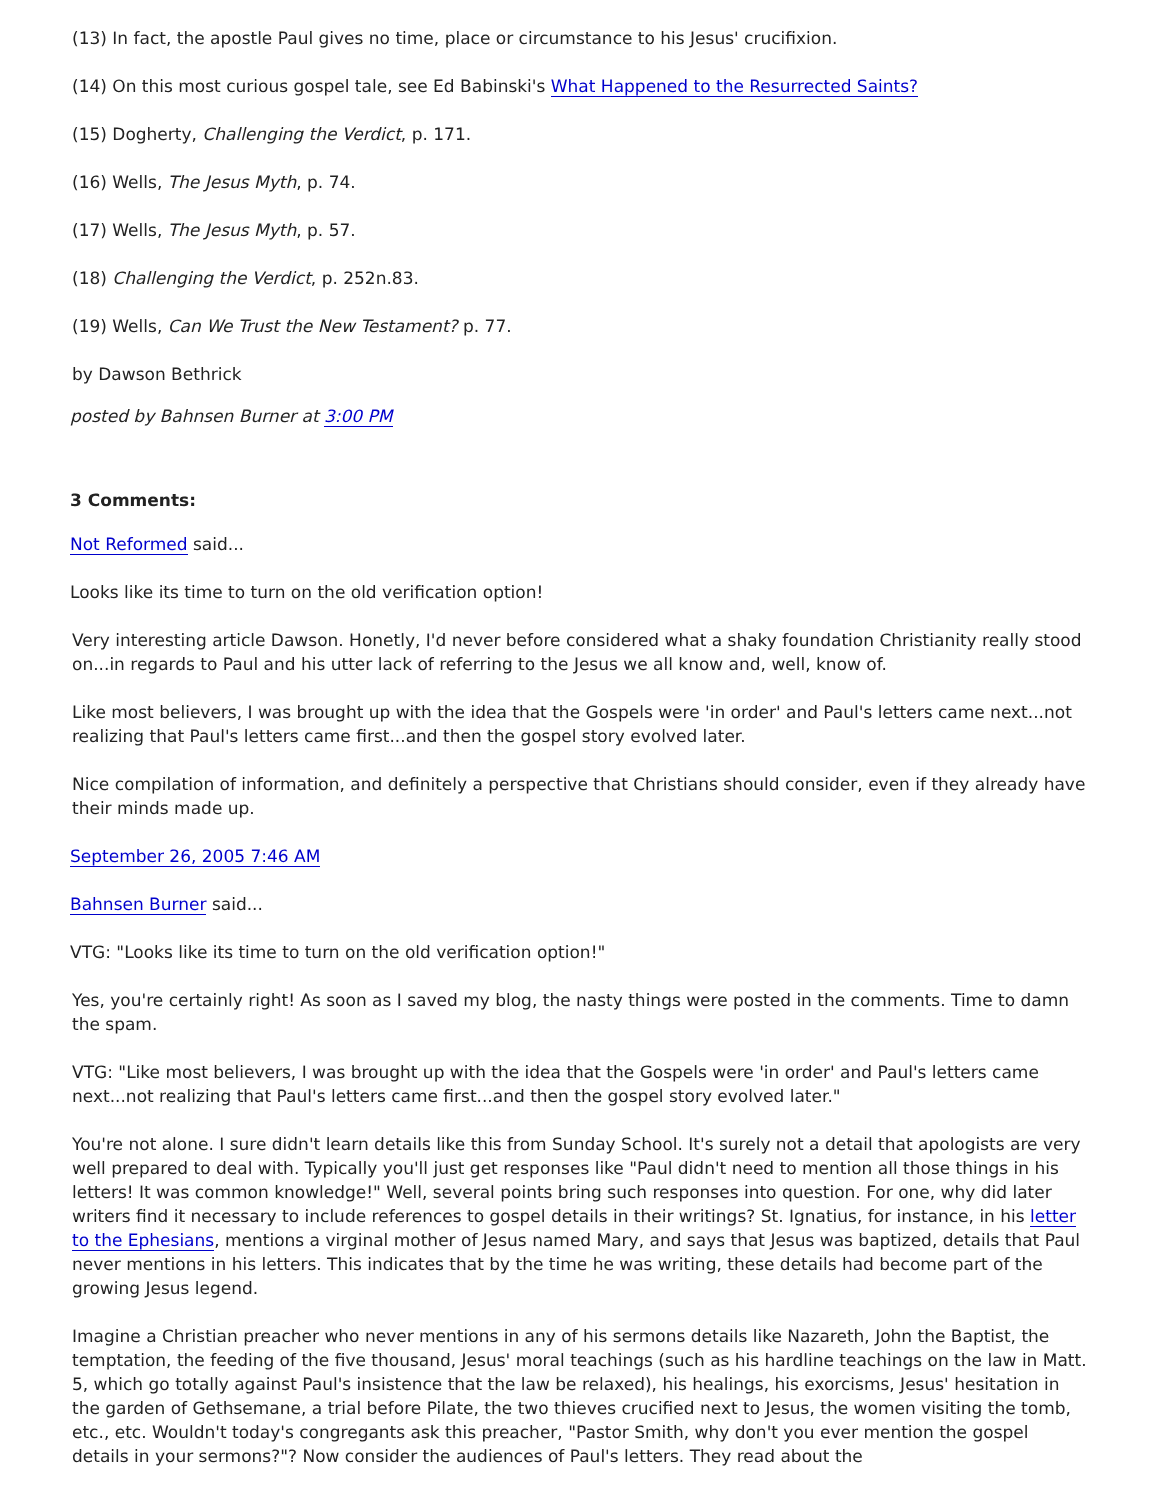(13) In fact, the apostle Paul gives no time, place or circumstance to his Jesus' crucifixion.
(14) On this most curious gospel tale, see Ed Babinski's What Happened to the Resurrected Saints?
(15) Dogherty, Challenging the Verdict, p. 171.
(16) Wells, The Jesus Myth, p. 74.
(17) Wells, The Jesus Myth, p. 57.
(18) Challenging the Verdict, p. 252n.83.
(19) Wells, Can We Trust the New Testament? p. 77.
by Dawson Bethrick
posted by Bahnsen Burner at 3:00 PM
3 Comments:
Not Reformed said...
Looks like its time to turn on the old verification option!
Very interesting article Dawson. Honetly, I'd never before considered what a shaky foundation Christianity really stood on...in regards to Paul and his utter lack of referring to the Jesus we all know and, well, know of.
Like most believers, I was brought up with the idea that the Gospels were 'in order' and Paul's letters came next...not realizing that Paul's letters came first...and then the gospel story evolved later.
Nice compilation of information, and definitely a perspective that Christians should consider, even if they already have their minds made up.
September 26, 2005 7:46 AM
Bahnsen Burner said...
VTG: "Looks like its time to turn on the old verification option!"
Yes, you're certainly right! As soon as I saved my blog, the nasty things were posted in the comments. Time to damn the spam.
VTG: "Like most believers, I was brought up with the idea that the Gospels were 'in order' and Paul's letters came next...not realizing that Paul's letters came first...and then the gospel story evolved later."
You're not alone. I sure didn't learn details like this from Sunday School. It's surely not a detail that apologists are very well prepared to deal with. Typically you'll just get responses like "Paul didn't need to mention all those things in his letters! It was common knowledge!" Well, several points bring such responses into question. For one, why did later writers find it necessary to include references to gospel details in their writings? St. Ignatius, for instance, in his letter to the Ephesians, mentions a virginal mother of Jesus named Mary, and says that Jesus was baptized, details that Paul never mentions in his letters. This indicates that by the time he was writing, these details had become part of the growing Jesus legend.
Imagine a Christian preacher who never mentions in any of his sermons details like Nazareth, John the Baptist, the temptation, the feeding of the five thousand, Jesus' moral teachings (such as his hardline teachings on the law in Matt. 5, which go totally against Paul's insistence that the law be relaxed), his healings, his exorcisms, Jesus' hesitation in the garden of Gethsemane, a trial before Pilate, the two thieves crucified next to Jesus, the women visiting the tomb, etc., etc. Wouldn't today's congregants ask this preacher, "Pastor Smith, why don't you ever mention the gospel details in your sermons?"? Now consider the audiences of Paul's letters. They read about the